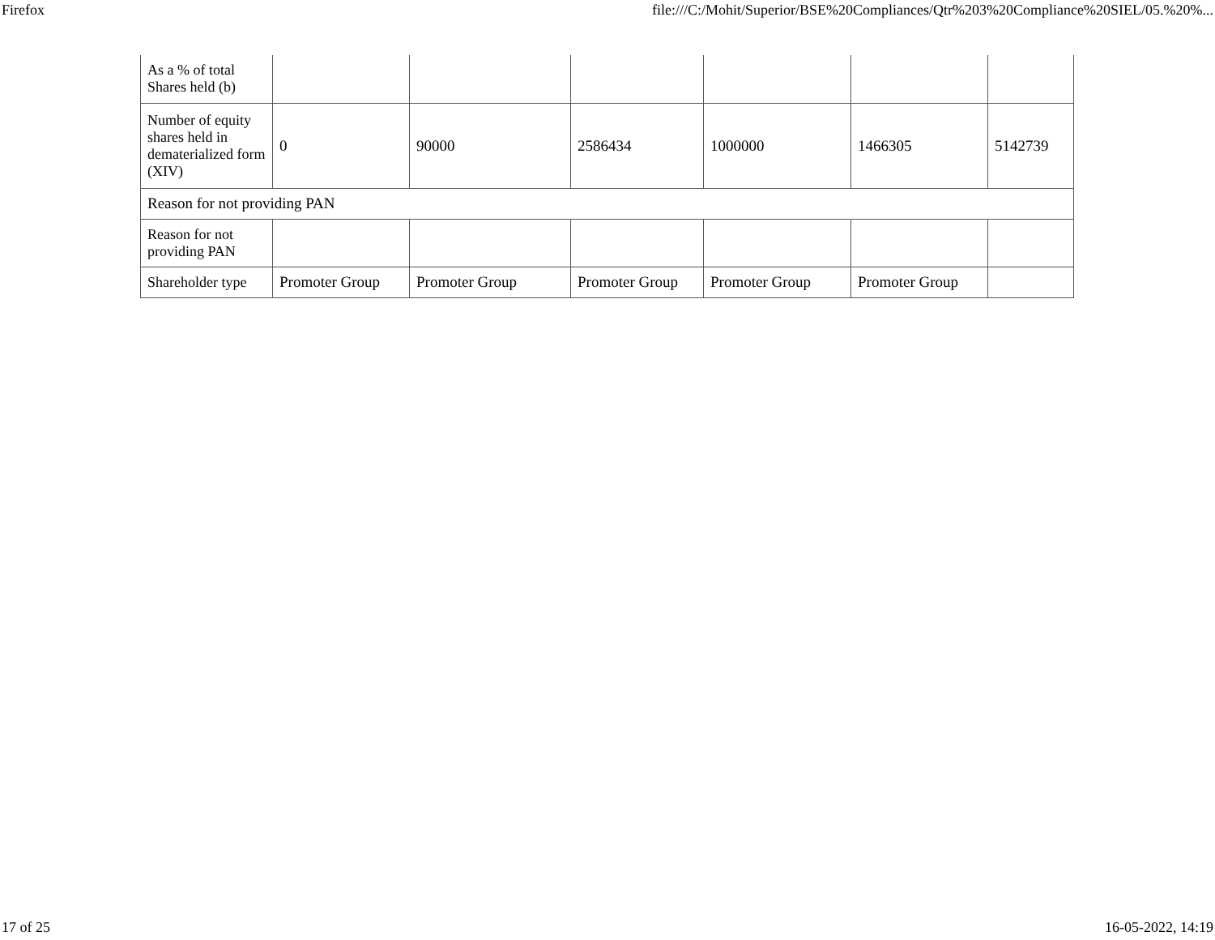Firefox file:///C:/Mohit/Superior/BSE%20Compliances/Qtr%203%20Compliance%20SIEL/05.%20%...
| As a % of total Shares held (b) | | | | | | |
| Number of equity shares held in dematerialized form (XIV) | 0 | 90000 | 2586434 | 1000000 | 1466305 | 5142739 |
| Reason for not providing PAN | | | | | | |
| Reason for not providing PAN | | | | | | |
| Shareholder type | Promoter Group | Promoter Group | Promoter Group | Promoter Group | Promoter Group | |
17 of 25 16-05-2022, 14:19